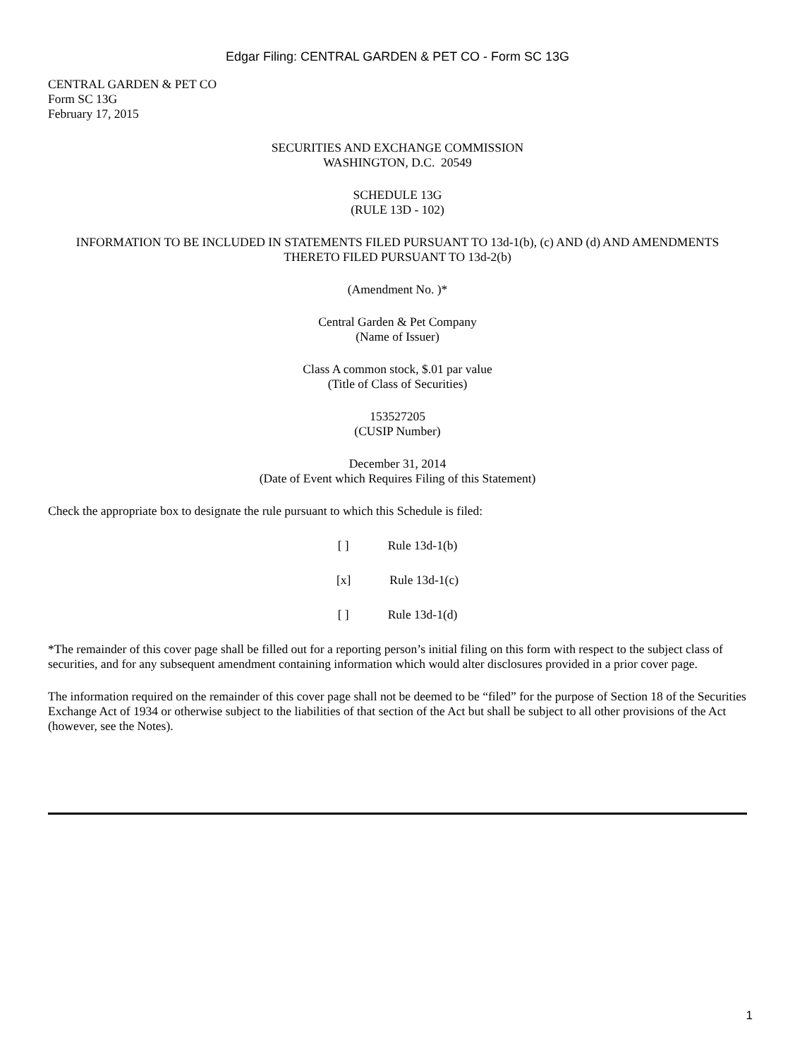Edgar Filing: CENTRAL GARDEN & PET CO - Form SC 13G
CENTRAL GARDEN & PET CO
Form SC 13G
February 17, 2015
SECURITIES AND EXCHANGE COMMISSION
WASHINGTON, D.C. 20549
SCHEDULE 13G
(RULE 13D - 102)
INFORMATION TO BE INCLUDED IN STATEMENTS FILED PURSUANT TO 13d-1(b), (c) AND (d) AND AMENDMENTS THERETO FILED PURSUANT TO 13d-2(b)
(Amendment No. )*
Central Garden & Pet Company
(Name of Issuer)
Class A common stock, $.01 par value
(Title of Class of Securities)
153527205
(CUSIP Number)
December 31, 2014
(Date of Event which Requires Filing of this Statement)
Check the appropriate box to designate the rule pursuant to which this Schedule is filed:
[ ] Rule 13d-1(b)
[x] Rule 13d-1(c)
[ ] Rule 13d-1(d)
*The remainder of this cover page shall be filled out for a reporting person’s initial filing on this form with respect to the subject class of securities, and for any subsequent amendment containing information which would alter disclosures provided in a prior cover page.
The information required on the remainder of this cover page shall not be deemed to be “filed” for the purpose of Section 18 of the Securities Exchange Act of 1934 or otherwise subject to the liabilities of that section of the Act but shall be subject to all other provisions of the Act (however, see the Notes).
1